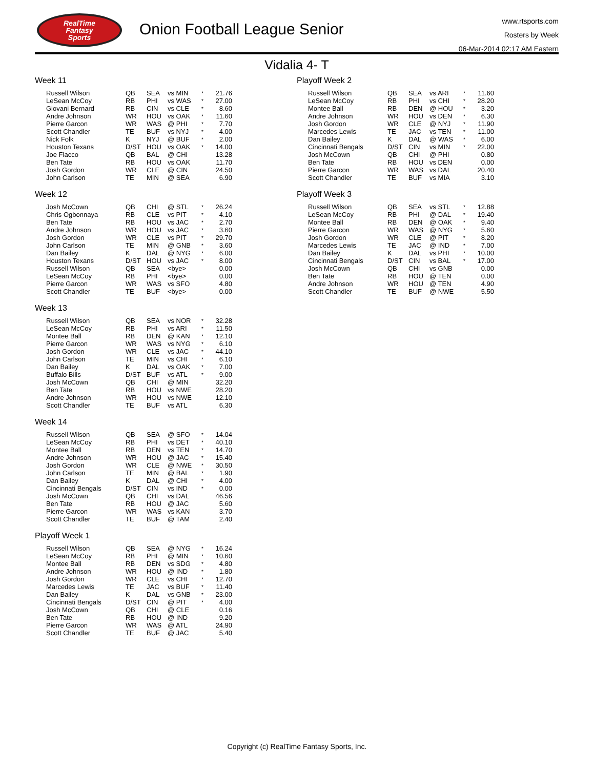RealTime
Fantasy
Sports
Onion Football League Senior
www.rtsports.com
Rosters by Week
06-Mar-2014 02:17 AM Eastern
Vidalia 4- T
Week 11
| Russell Wilson | QB | SEA | vs MIN | * | 21.76 |
| LeSean McCoy | RB | PHI | vs WAS | * | 27.00 |
| Giovani Bernard | RB | CIN | vs CLE | * | 8.60 |
| Andre Johnson | WR | HOU | vs OAK | * | 11.60 |
| Pierre Garcon | WR | WAS | @ PHI | * | 7.70 |
| Scott Chandler | TE | BUF | vs NYJ | * | 4.00 |
| Nick Folk | K | NYJ | @ BUF | * | 2.00 |
| Houston Texans | D/ST | HOU | vs OAK | * | 14.00 |
| Joe Flacco | QB | BAL | @ CHI | | 13.28 |
| Ben Tate | RB | HOU | vs OAK | | 11.70 |
| Josh Gordon | WR | CLE | @ CIN | | 24.50 |
| John Carlson | TE | MIN | @ SEA | | 6.90 |
Week 12
| Josh McCown | QB | CHI | @ STL | * | 26.24 |
| Chris Ogbonnaya | RB | CLE | vs PIT | * | 4.10 |
| Ben Tate | RB | HOU | vs JAC | * | 2.70 |
| Andre Johnson | WR | HOU | vs JAC | * | 3.60 |
| Josh Gordon | WR | CLE | vs PIT | * | 29.70 |
| John Carlson | TE | MIN | @ GNB | * | 3.60 |
| Dan Bailey | K | DAL | @ NYG | * | 6.00 |
| Houston Texans | D/ST | HOU | vs JAC | * | 8.00 |
| Russell Wilson | QB | SEA | <bye> | | 0.00 |
| LeSean McCoy | RB | PHI | <bye> | | 0.00 |
| Pierre Garcon | WR | WAS | vs SFO | | 4.80 |
| Scott Chandler | TE | BUF | <bye> | | 0.00 |
Week 13
| Russell Wilson | QB | SEA | vs NOR | * | 32.28 |
| LeSean McCoy | RB | PHI | vs ARI | * | 11.50 |
| Montee Ball | RB | DEN | @ KAN | * | 12.10 |
| Pierre Garcon | WR | WAS | vs NYG | * | 6.10 |
| Josh Gordon | WR | CLE | vs JAC | * | 44.10 |
| John Carlson | TE | MIN | vs CHI | * | 6.10 |
| Dan Bailey | K | DAL | vs OAK | * | 7.00 |
| Buffalo Bills | D/ST | BUF | vs ATL | * | 9.00 |
| Josh McCown | QB | CHI | @ MIN | | 32.20 |
| Ben Tate | RB | HOU | vs NWE | | 28.20 |
| Andre Johnson | WR | HOU | vs NWE | | 12.10 |
| Scott Chandler | TE | BUF | vs ATL | | 6.30 |
Week 14
| Russell Wilson | QB | SEA | @ SFO | * | 14.04 |
| LeSean McCoy | RB | PHI | vs DET | * | 40.10 |
| Montee Ball | RB | DEN | vs TEN | * | 14.70 |
| Andre Johnson | WR | HOU | @ JAC | * | 15.40 |
| Josh Gordon | WR | CLE | @ NWE | * | 30.50 |
| John Carlson | TE | MIN | @ BAL | * | 1.90 |
| Dan Bailey | K | DAL | @ CHI | * | 4.00 |
| Cincinnati Bengals | D/ST | CIN | vs IND | * | 0.00 |
| Josh McCown | QB | CHI | vs DAL | | 46.56 |
| Ben Tate | RB | HOU | @ JAC | | 5.60 |
| Pierre Garcon | WR | WAS | vs KAN | | 3.70 |
| Scott Chandler | TE | BUF | @ TAM | | 2.40 |
Playoff Week 1
| Russell Wilson | QB | SEA | @ NYG | * | 16.24 |
| LeSean McCoy | RB | PHI | @ MIN | * | 10.60 |
| Montee Ball | RB | DEN | vs SDG | * | 4.80 |
| Andre Johnson | WR | HOU | @ IND | * | 1.80 |
| Josh Gordon | WR | CLE | vs CHI | * | 12.70 |
| Marcedes Lewis | TE | JAC | vs BUF | * | 11.40 |
| Dan Bailey | K | DAL | vs GNB | * | 23.00 |
| Cincinnati Bengals | D/ST | CIN | @ PIT | * | 4.00 |
| Josh McCown | QB | CHI | @ CLE | | 0.16 |
| Ben Tate | RB | HOU | @ IND | | 9.20 |
| Pierre Garcon | WR | WAS | @ ATL | | 24.90 |
| Scott Chandler | TE | BUF | @ JAC | | 5.40 |
Playoff Week 2
| Russell Wilson | QB | SEA | vs ARI | * | 11.60 |
| LeSean McCoy | RB | PHI | vs CHI | * | 28.20 |
| Montee Ball | RB | DEN | @ HOU | * | 3.20 |
| Andre Johnson | WR | HOU | vs DEN | * | 6.30 |
| Josh Gordon | WR | CLE | @ NYJ | * | 11.90 |
| Marcedes Lewis | TE | JAC | vs TEN | * | 11.00 |
| Dan Bailey | K | DAL | @ WAS | * | 6.00 |
| Cincinnati Bengals | D/ST | CIN | vs MIN | * | 22.00 |
| Josh McCown | QB | CHI | @ PHI | | 0.80 |
| Ben Tate | RB | HOU | vs DEN | | 0.00 |
| Pierre Garcon | WR | WAS | vs DAL | | 20.40 |
| Scott Chandler | TE | BUF | vs MIA | | 3.10 |
Playoff Week 3
| Russell Wilson | QB | SEA | vs STL | * | 12.88 |
| LeSean McCoy | RB | PHI | @ DAL | * | 19.40 |
| Montee Ball | RB | DEN | @ OAK | * | 9.40 |
| Pierre Garcon | WR | WAS | @ NYG | * | 5.60 |
| Josh Gordon | WR | CLE | @ PIT | * | 8.20 |
| Marcedes Lewis | TE | JAC | @ IND | * | 7.00 |
| Dan Bailey | K | DAL | vs PHI | * | 10.00 |
| Cincinnati Bengals | D/ST | CIN | vs BAL | * | 17.00 |
| Josh McCown | QB | CHI | vs GNB | | 0.00 |
| Ben Tate | RB | HOU | @ TEN | | 0.00 |
| Andre Johnson | WR | HOU | @ TEN | | 4.90 |
| Scott Chandler | TE | BUF | @ NWE | | 5.50 |
Copyright (c) RealTime Fantasy Sports, Inc.